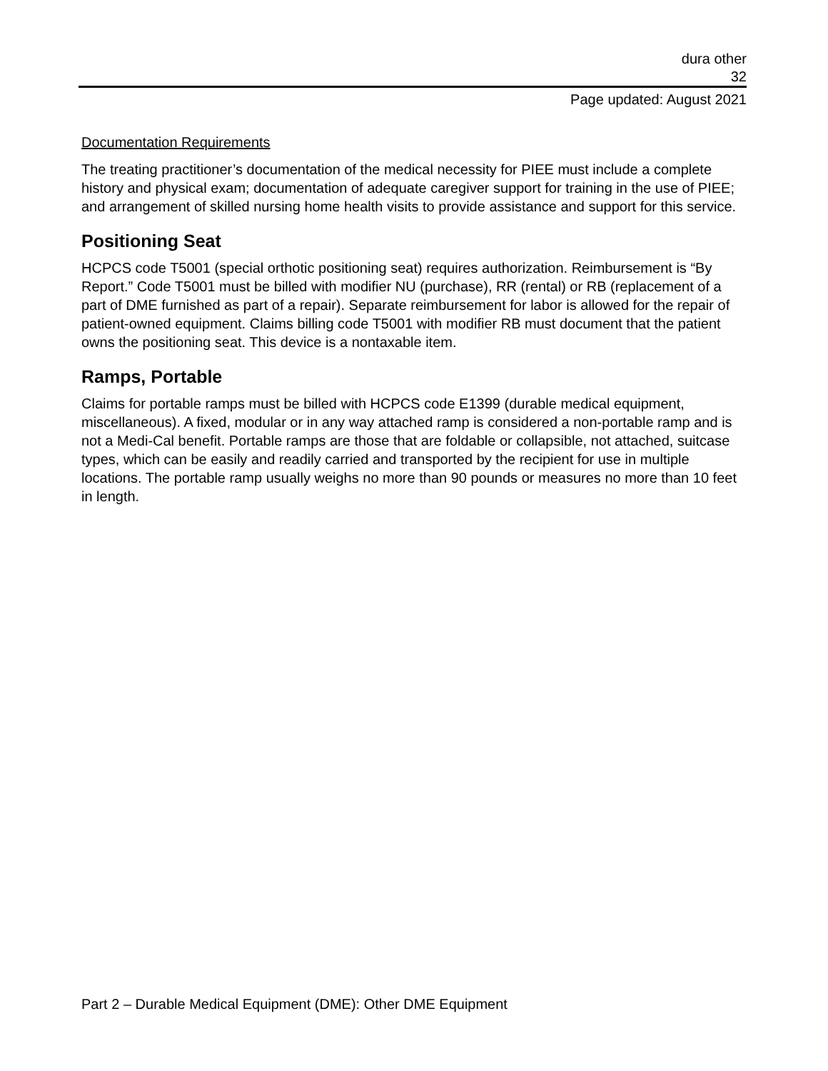dura other
32
Page updated: August 2021
Documentation Requirements
The treating practitioner’s documentation of the medical necessity for PIEE must include a complete history and physical exam; documentation of adequate caregiver support for training in the use of PIEE; and arrangement of skilled nursing home health visits to provide assistance and support for this service.
Positioning Seat
HCPCS code T5001 (special orthotic positioning seat) requires authorization. Reimbursement is “By Report.” Code T5001 must be billed with modifier NU (purchase), RR (rental) or RB (replacement of a part of DME furnished as part of a repair). Separate reimbursement for labor is allowed for the repair of patient-owned equipment. Claims billing code T5001 with modifier RB must document that the patient owns the positioning seat. This device is a nontaxable item.
Ramps, Portable
Claims for portable ramps must be billed with HCPCS code E1399 (durable medical equipment, miscellaneous). A fixed, modular or in any way attached ramp is considered a non-portable ramp and is not a Medi-Cal benefit. Portable ramps are those that are foldable or collapsible, not attached, suitcase types, which can be easily and readily carried and transported by the recipient for use in multiple locations. The portable ramp usually weighs no more than 90 pounds or measures no more than 10 feet in length.
Part 2 – Durable Medical Equipment (DME): Other DME Equipment